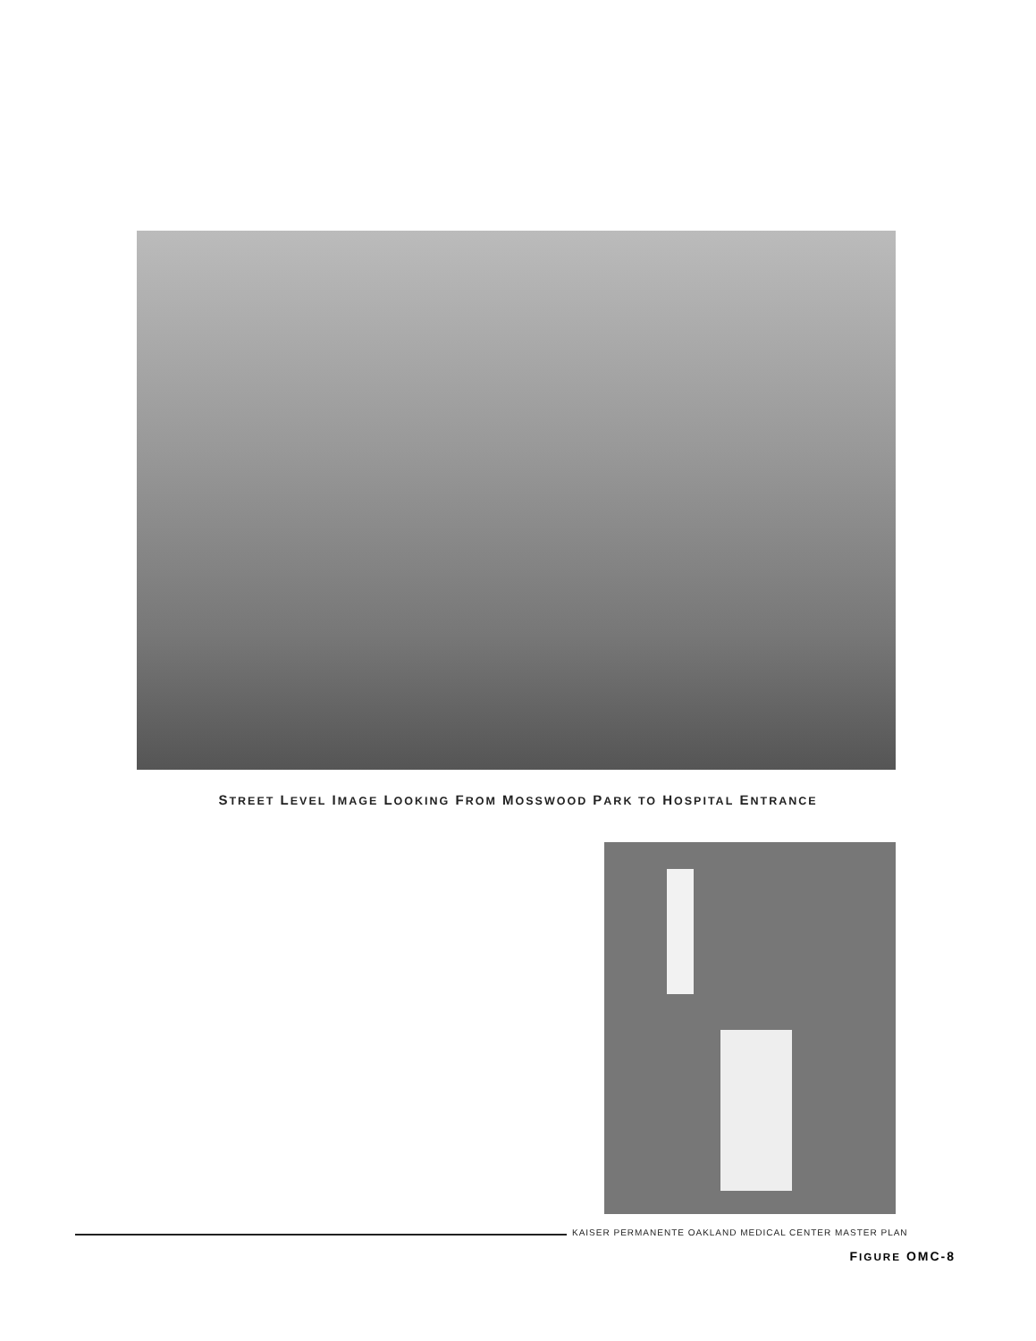STREET LEVEL IMAGE LOOKING FROM MOSSWOOD PARK TO HOSPITAL ENTRANCE
KAISER PERMANENTE OAKLAND MEDICAL CENTER MASTER PLAN
FIGURE OMC-8